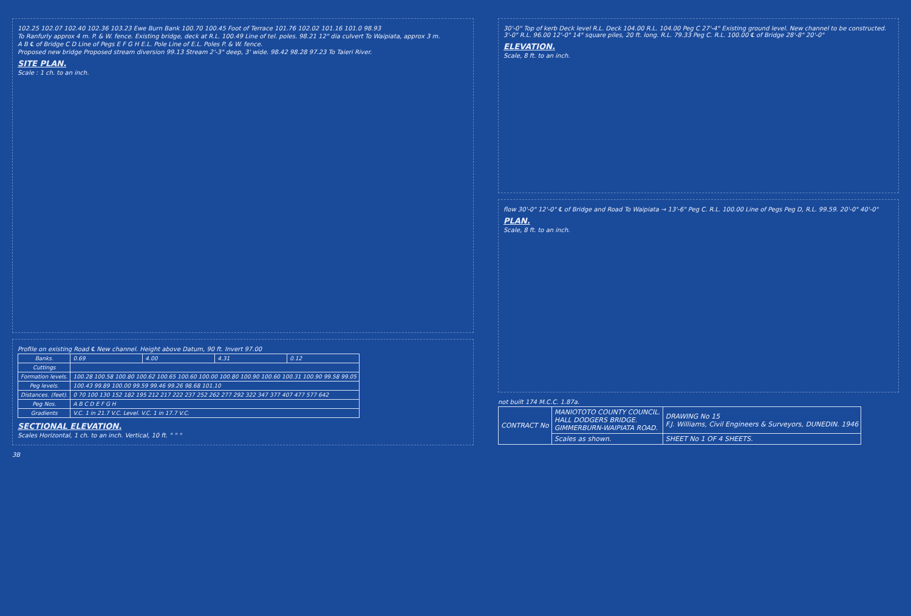102.25 102.07 102.40 102.36 103.23 Ewe Burn Bank 100.70 100.45 Foot of Terrace 101.76 102.02 101.16 101.0 98.93
To Ranfurly approx 4 m. P. & W. fence. Existing bridge, deck at R.L. 100.49 Line of tel. poles. 98.21 12" dia culvert To Waipiata, approx 3 m.
A B ℄ of Bridge C D Line of Pegs E F G H E.L. Pole Line of E.L. Poles P. & W. fence.
Proposed new bridge Proposed stream diversion 99.13 Stream 2'-3" deep, 3' wide. 98.42 98.28 97.23 To Taieri River.
SITE PLAN.
Scale : 1 ch. to an inch.
Profile on existing Road ℄ New channel. Height above Datum, 90 ft. Invert 97.00
| Banks. | 0.69 | 4.00 | 4.31 | 0.12 |
| Cuttings | | | | |
| Formation levels. | 100.28 100.58 100.80 100.62 100.65 100.60 100.00 100.80 100.90 100.60 100.31 100.90 99.58 99.05 | | | |
| Peg levels. | 100.43 99.89 100.00 99.59 99.46 99.26 98.68 101.10 | | | |
| Distances. (feet). | 0 70 100 130 152 182 195 212 217 222 237 252 262 277 292 322 347 377 407 477 577 642 | | | |
| Peg Nos. | A B C D E F G H | | | |
| Gradients | V.C. 1 in 21.7 V.C. Level. V.C. 1 in 17.7 V.C. | | | |
SECTIONAL ELEVATION.
Scales Horizontal, 1 ch. to an inch. Vertical, 10 ft. " " "
3B
30'-0" Top of kerb Deck level R.L. Deck 104.00 R.L. 104.00 Peg C 27'-4" Existing ground level. New channel to be constructed. 3'-0" R.L. 96.00 12'-0" 14" square piles, 20 ft. long. R.L. 79.33 Peg C. R.L. 100.00 ℄ of Bridge 28'-8" 20'-0"
ELEVATION.
Scale, 8 ft. to an inch.
flow 30'-0" 12'-0" ℄ of Bridge and Road To Waipiata → 13'-6" Peg C. R.L. 100.00 Line of Pegs Peg D, R.L. 99.59. 20'-0" 40'-0"
PLAN.
Scale, 8 ft. to an inch.
not built 174 M.C.C. 1.87a.
| CONTRACT No | MANIOTOTO COUNTY COUNCIL. HALL DODGERS BRIDGE. GIMMERBURN-WAIPIATA ROAD. | DRAWING No 15 F.J. Williams, Civil Engineers & Surveyors, DUNEDIN. 1946 |
| | Scales as shown. | SHEET No 1 OF 4 SHEETS. |